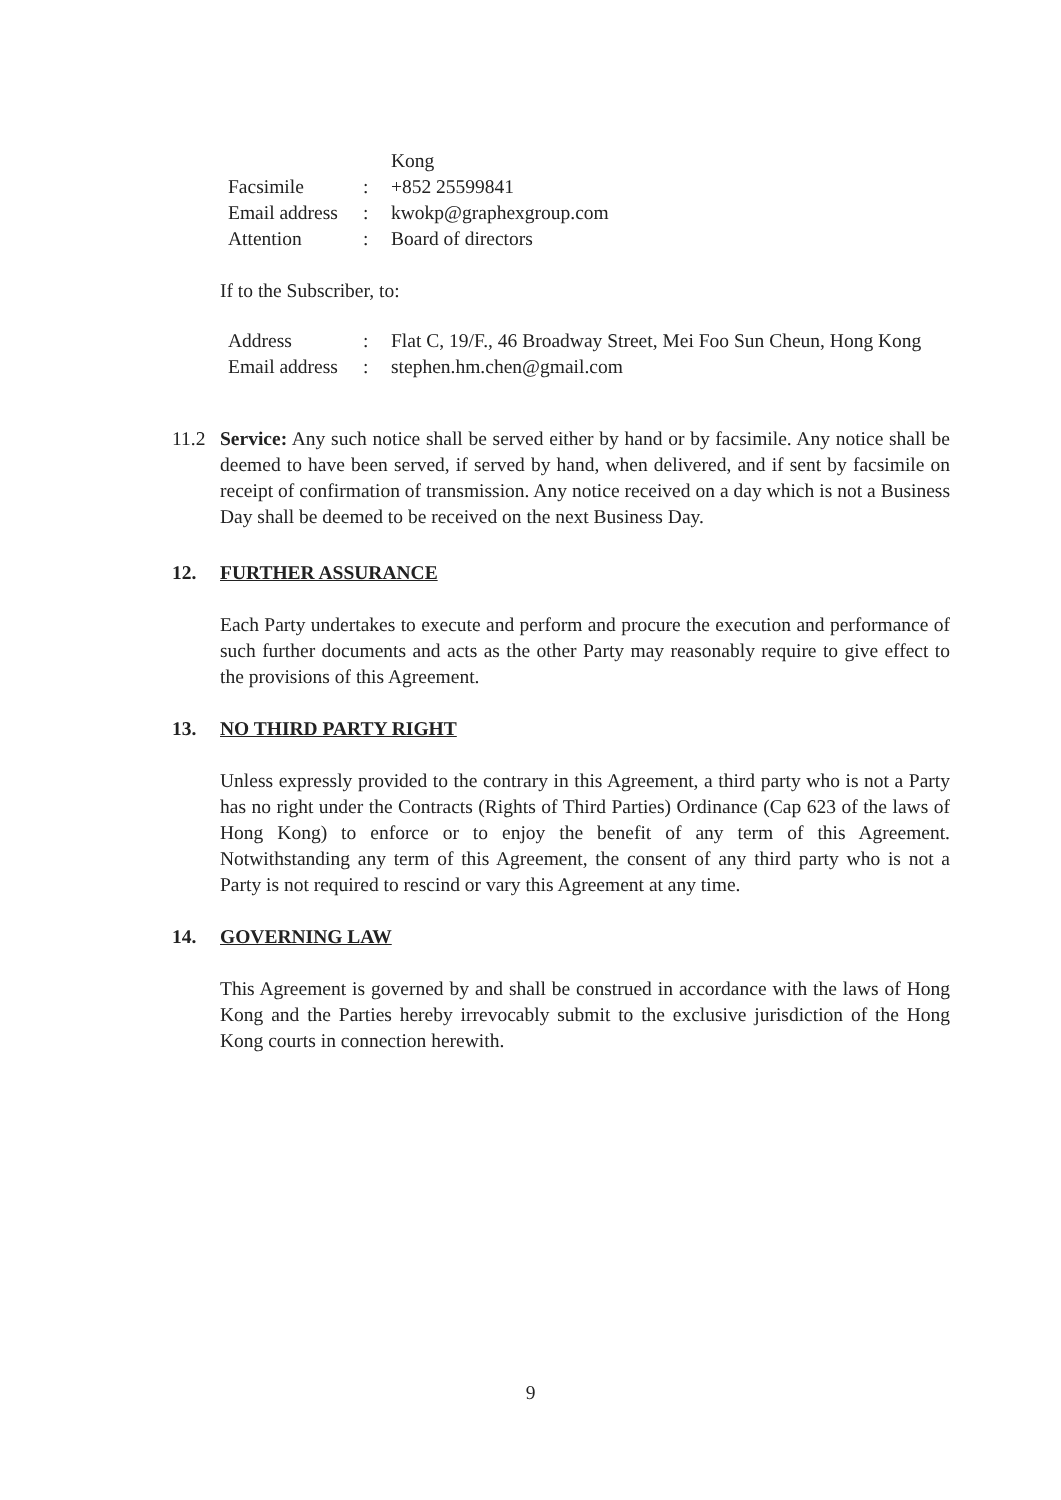| | | Kong |
| Facsimile | : | +852 25599841 |
| Email address | : | kwokp@graphexgroup.com |
| Attention | : | Board of directors |
If to the Subscriber, to:
| Address | : | Flat C, 19/F., 46 Broadway Street, Mei Foo Sun Cheun, Hong Kong |
| Email address | : | stephen.hm.chen@gmail.com |
11.2 Service: Any such notice shall be served either by hand or by facsimile. Any notice shall be deemed to have been served, if served by hand, when delivered, and if sent by facsimile on receipt of confirmation of transmission. Any notice received on a day which is not a Business Day shall be deemed to be received on the next Business Day.
12. FURTHER ASSURANCE
Each Party undertakes to execute and perform and procure the execution and performance of such further documents and acts as the other Party may reasonably require to give effect to the provisions of this Agreement.
13. NO THIRD PARTY RIGHT
Unless expressly provided to the contrary in this Agreement, a third party who is not a Party has no right under the Contracts (Rights of Third Parties) Ordinance (Cap 623 of the laws of Hong Kong) to enforce or to enjoy the benefit of any term of this Agreement. Notwithstanding any term of this Agreement, the consent of any third party who is not a Party is not required to rescind or vary this Agreement at any time.
14. GOVERNING LAW
This Agreement is governed by and shall be construed in accordance with the laws of Hong Kong and the Parties hereby irrevocably submit to the exclusive jurisdiction of the Hong Kong courts in connection herewith.
9